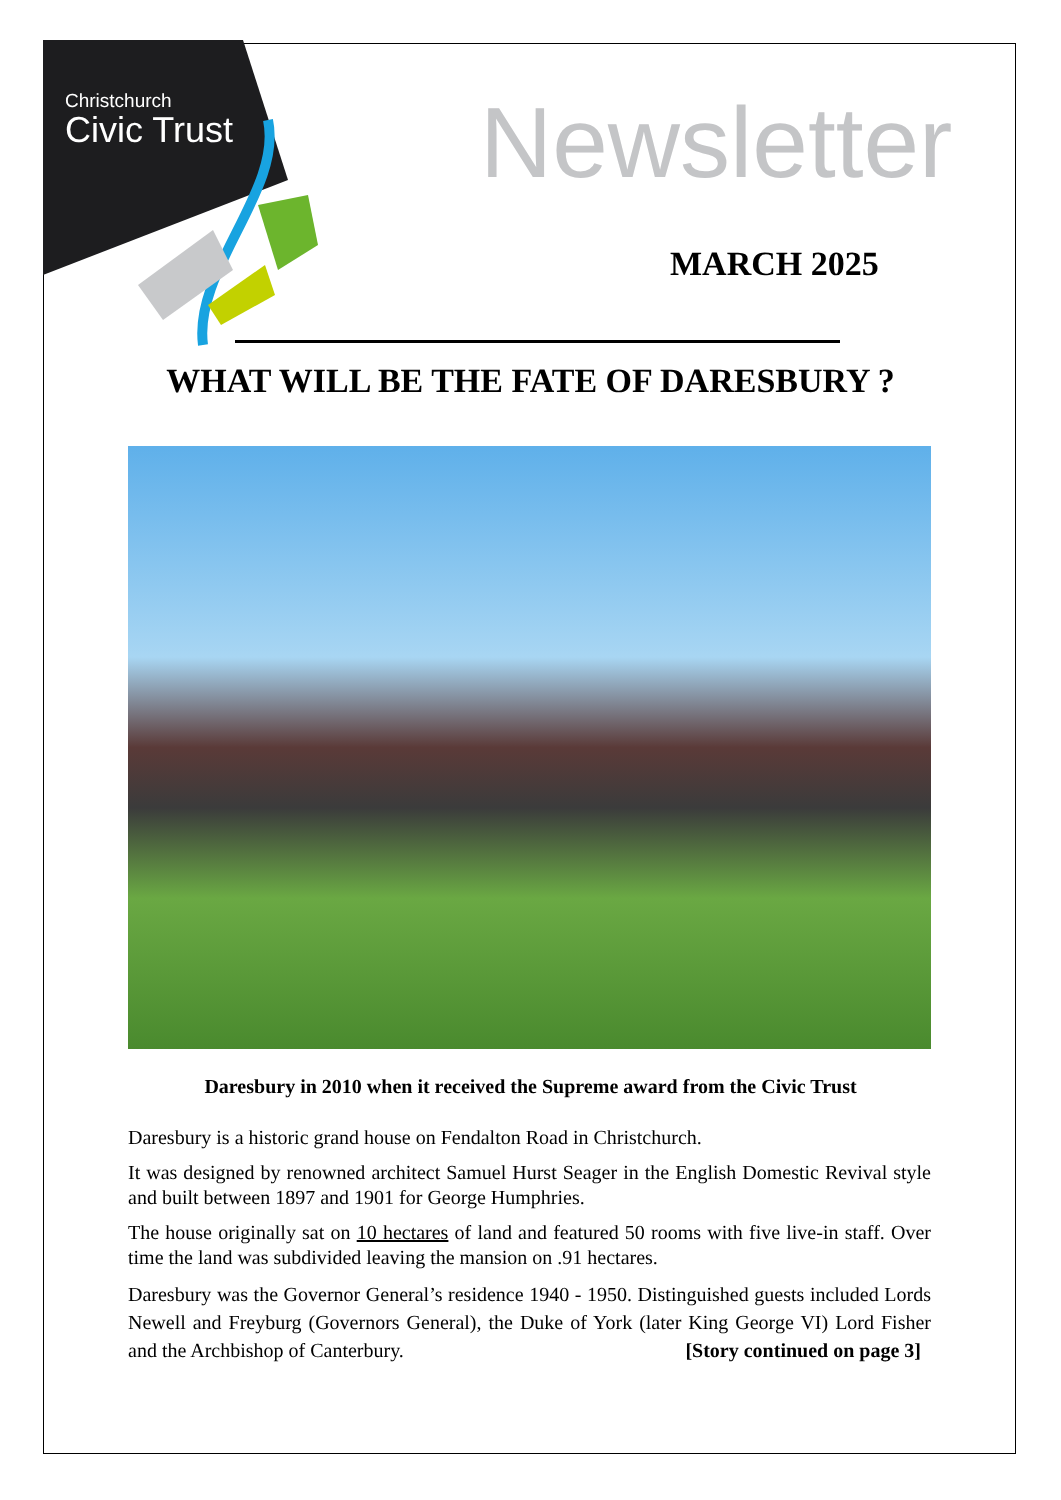Christchurch
Civic Trust
Newsletter
MARCH 2025
WHAT WILL BE THE FATE OF DARESBURY ?
Daresbury in 2010 when it received the Supreme award from the Civic Trust
Daresbury is a historic grand house on Fendalton Road in Christchurch.
It was designed by renowned architect Samuel Hurst Seager in the English Domestic Revival style and built between 1897 and 1901 for George Humphries.
The house originally sat on 10 hectares of land and featured 50 rooms with five live-in staff. Over time the land was subdivided leaving the mansion on .91 hectares.
Daresbury was the Governor General’s residence 1940 - 1950. Distinguished guests included Lords Newell and Freyburg (Governors General), the Duke of York (later King George VI) Lord Fisher and the Archbishop of Canterbury. [Story continued on page 3]